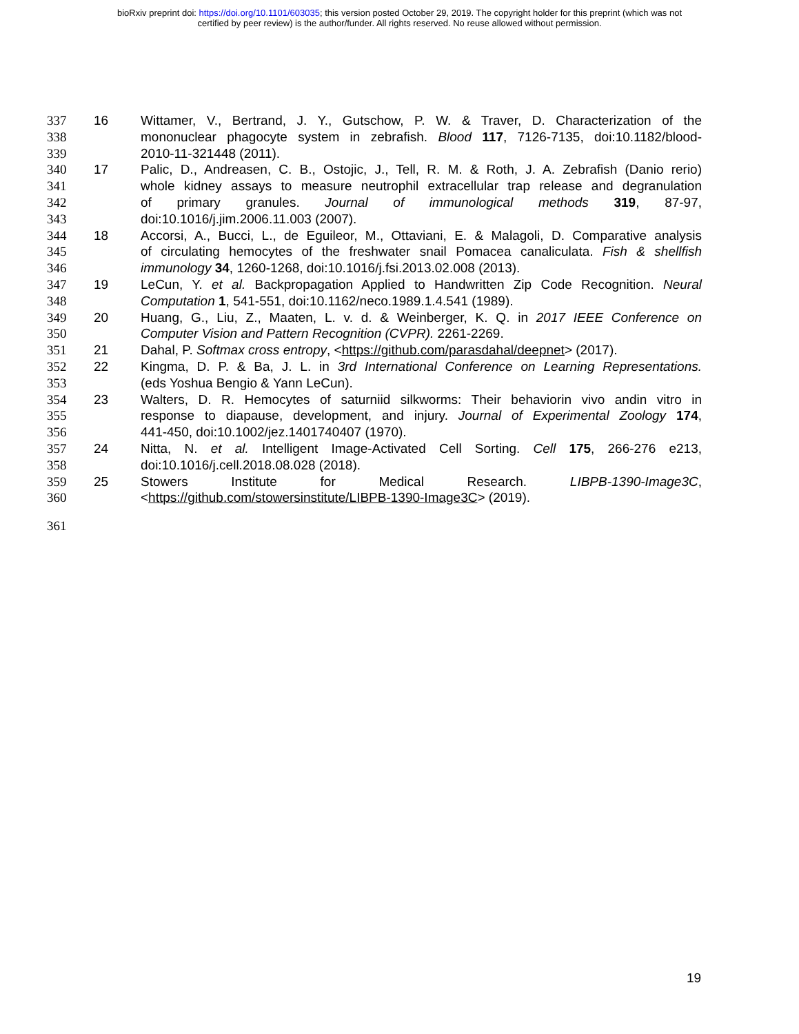bioRxiv preprint doi: https://doi.org/10.1101/603035; this version posted October 29, 2019. The copyright holder for this preprint (which was not
certified by peer review) is the author/funder. All rights reserved. No reuse allowed without permission.
337 16 Wittamer, V., Bertrand, J. Y., Gutschow, P. W. & Traver, D. Characterization of the
338 mononuclear phagocyte system in zebrafish. Blood 117, 7126-7135, doi:10.1182/blood-
339 2010-11-321448 (2011).
340 17 Palic, D., Andreasen, C. B., Ostojic, J., Tell, R. M. & Roth, J. A. Zebrafish (Danio rerio)
341 whole kidney assays to measure neutrophil extracellular trap release and degranulation
342 of primary granules. Journal of immunological methods 319, 87-97,
343 doi:10.1016/j.jim.2006.11.003 (2007).
344 18 Accorsi, A., Bucci, L., de Eguileor, M., Ottaviani, E. & Malagoli, D. Comparative analysis
345 of circulating hemocytes of the freshwater snail Pomacea canaliculata. Fish & shellfish
346 immunology 34, 1260-1268, doi:10.1016/j.fsi.2013.02.008 (2013).
347 19 LeCun, Y. et al. Backpropagation Applied to Handwritten Zip Code Recognition. Neural
348 Computation 1, 541-551, doi:10.1162/neco.1989.1.4.541 (1989).
349 20 Huang, G., Liu, Z., Maaten, L. v. d. & Weinberger, K. Q. in 2017 IEEE Conference on
350 Computer Vision and Pattern Recognition (CVPR). 2261-2269.
351 21 Dahal, P. Softmax cross entropy, <https://github.com/parasdahal/deepnet> (2017).
352 22 Kingma, D. P. & Ba, J. L. in 3rd International Conference on Learning Representations.
353 (eds Yoshua Bengio & Yann LeCun).
354 23 Walters, D. R. Hemocytes of saturniid silkworms: Their behaviorin vivo andin vitro in
355 response to diapause, development, and injury. Journal of Experimental Zoology 174,
356 441-450, doi:10.1002/jez.1401740407 (1970).
357 24 Nitta, N. et al. Intelligent Image-Activated Cell Sorting. Cell 175, 266-276 e213,
358 doi:10.1016/j.cell.2018.08.028 (2018).
359 25 Stowers Institute for Medical Research. LIBPB-1390-Image3C,
360 <https://github.com/stowersinstitute/LIBPB-1390-Image3C> (2019).
361
19